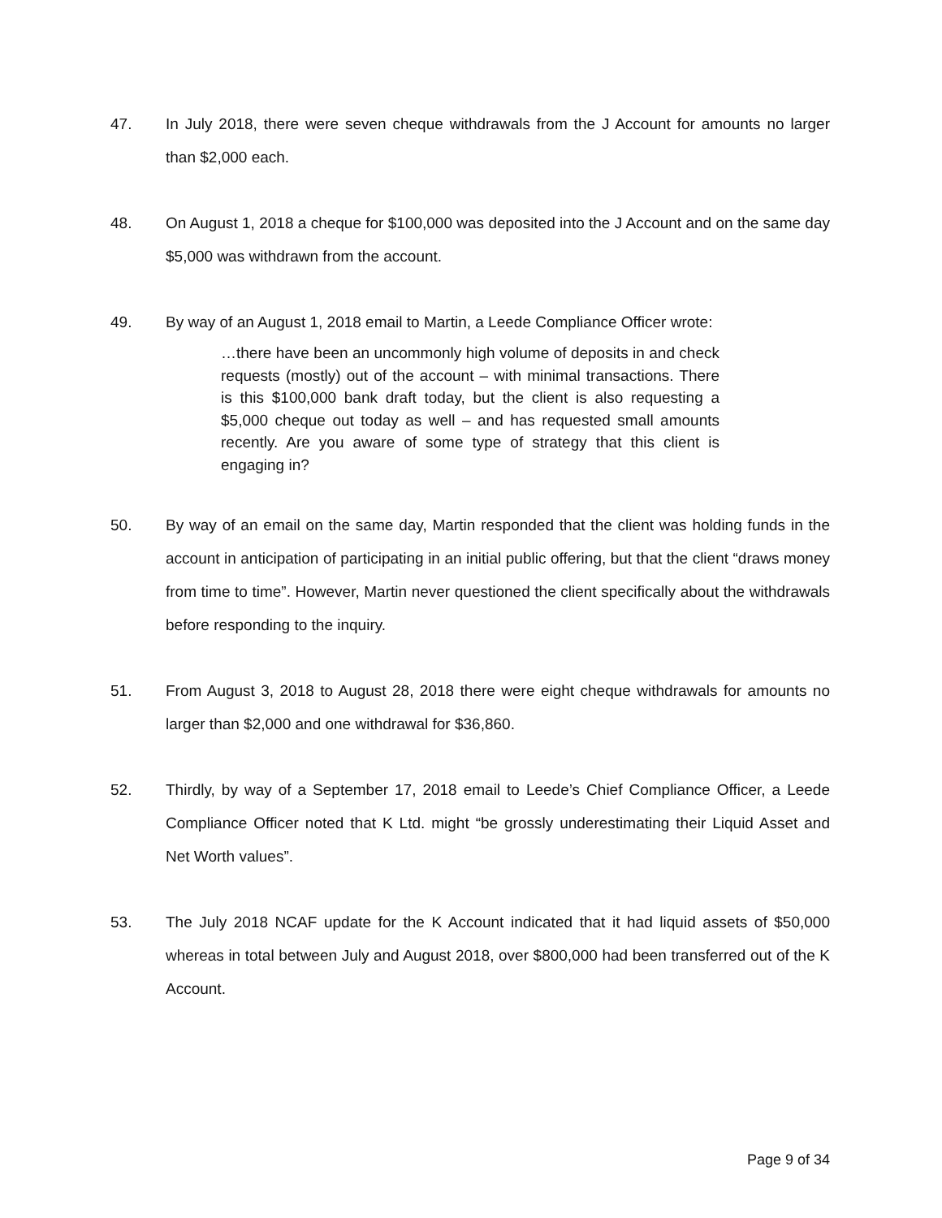47. In July 2018, there were seven cheque withdrawals from the J Account for amounts no larger than $2,000 each.
48. On August 1, 2018 a cheque for $100,000 was deposited into the J Account and on the same day $5,000 was withdrawn from the account.
49. By way of an August 1, 2018 email to Martin, a Leede Compliance Officer wrote:
…there have been an uncommonly high volume of deposits in and check requests (mostly) out of the account – with minimal transactions. There is this $100,000 bank draft today, but the client is also requesting a $5,000 cheque out today as well – and has requested small amounts recently. Are you aware of some type of strategy that this client is engaging in?
50. By way of an email on the same day, Martin responded that the client was holding funds in the account in anticipation of participating in an initial public offering, but that the client “draws money from time to time”. However, Martin never questioned the client specifically about the withdrawals before responding to the inquiry.
51. From August 3, 2018 to August 28, 2018 there were eight cheque withdrawals for amounts no larger than $2,000 and one withdrawal for $36,860.
52. Thirdly, by way of a September 17, 2018 email to Leede’s Chief Compliance Officer, a Leede Compliance Officer noted that K Ltd. might “be grossly underestimating their Liquid Asset and Net Worth values”.
53. The July 2018 NCAF update for the K Account indicated that it had liquid assets of $50,000 whereas in total between July and August 2018, over $800,000 had been transferred out of the K Account.
Page 9 of 34